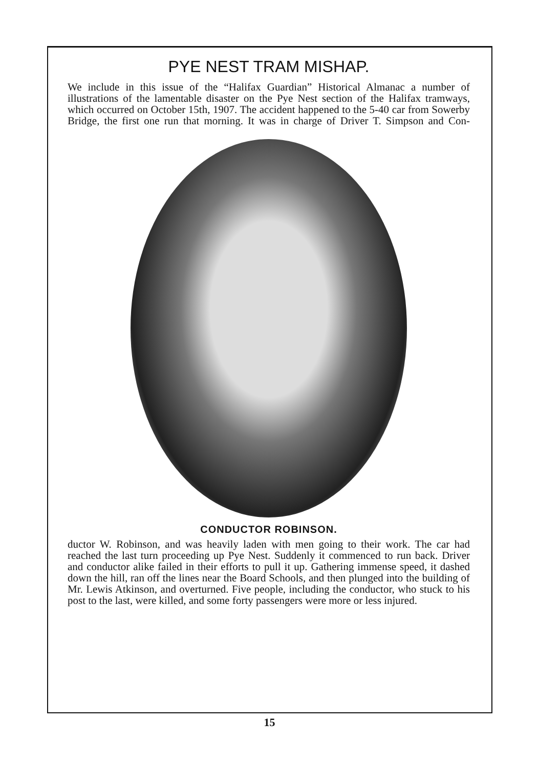PYE NEST TRAM MISHAP.
We include in this issue of the “Halifax Guardian” Historical Almanac a number of illustrations of the lamentable disaster on the Pye Nest section of the Halifax tramways, which occurred on October 15th, 1907. The accident happened to the 5-40 car from Sowerby Bridge, the first one run that morning. It was in charge of Driver T. Simpson and Con-
CONDUCTOR ROBINSON.
ductor W. Robinson, and was heavily laden with men going to their work. The car had reached the last turn proceeding up Pye Nest. Suddenly it commenced to run back. Driver and conductor alike failed in their efforts to pull it up. Gathering immense speed, it dashed down the hill, ran off the lines near the Board Schools, and then plunged into the building of Mr. Lewis Atkinson, and overturned. Five people, including the conductor, who stuck to his post to the last, were killed, and some forty passengers were more or less injured.
15